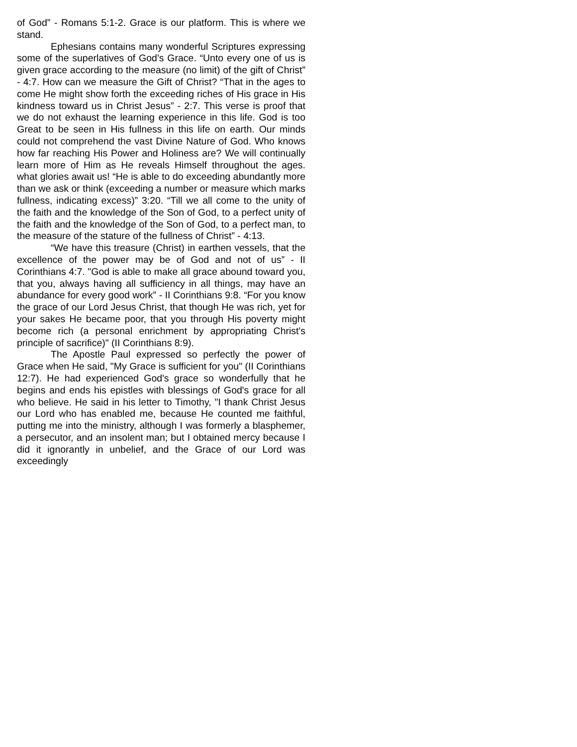of God” - Romans 5:1-2. Grace is our platform. This is where we stand.
Ephesians contains many wonderful Scriptures expressing some of the superlatives of God’s Grace. “Unto every one of us is given grace according to the measure (no limit) of the gift of Christ” - 4:7. How can we measure the Gift of Christ? “That in the ages to come He might show forth the exceeding riches of His grace in His kindness toward us in Christ Jesus” - 2:7. This verse is proof that we do not exhaust the learning experience in this life. God is too Great to be seen in His fullness in this life on earth. Our minds could not comprehend the vast Divine Nature of God. Who knows how far reaching His Power and Holiness are? We will continually learn more of Him as He reveals Himself throughout the ages. what glories await us! “He is able to do exceeding abundantly more than we ask or think (exceeding a number or measure which marks fullness, indicating excess)” 3:20. “Till we all come to the unity of the faith and the knowledge of the Son of God, to a perfect unity of the faith and the knowledge of the Son of God, to a perfect man, to the measure of the stature of the fullness of Christ” - 4:13.
“We have this treasure (Christ) in earthen vessels, that the excellence of the power may be of God and not of us” - II Corinthians 4:7. "God is able to make all grace abound toward you, that you, always having all sufficiency in all things, may have an abundance for every good work” - II Corinthians 9:8. “For you know the grace of our Lord Jesus Christ, that though He was rich, yet for your sakes He became poor, that you through His poverty might become rich (a personal enrichment by appropriating Christ's principle of sacrifice)" (II Corinthians 8:9).
The Apostle Paul expressed so perfectly the power of Grace when He said, "My Grace is sufficient for you" (II Corinthians 12:7). He had experienced God's grace so wonderfully that he begins and ends his epistles with blessings of God's grace for all who believe. He said in his letter to Timothy, "I thank Christ Jesus our Lord who has enabled me, because He counted me faithful, putting me into the ministry, although I was formerly a blasphemer, a persecutor, and an insolent man; but I obtained mercy because I did it ignorantly in unbelief, and the Grace of our Lord was exceedingly